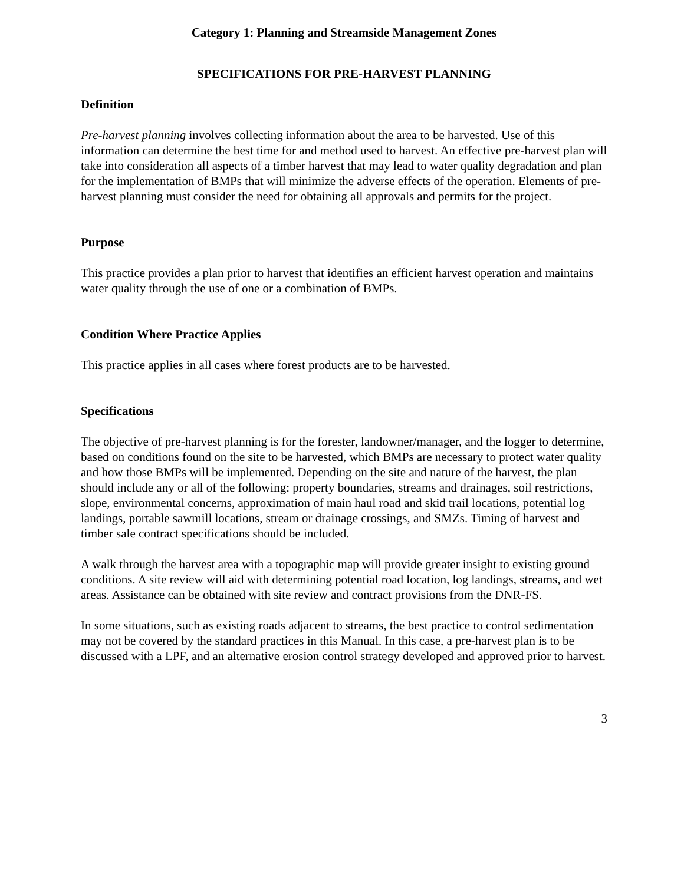Category 1: Planning and Streamside Management Zones
SPECIFICATIONS FOR PRE-HARVEST PLANNING
Definition
Pre-harvest planning involves collecting information about the area to be harvested. Use of this information can determine the best time for and method used to harvest. An effective pre-harvest plan will take into consideration all aspects of a timber harvest that may lead to water quality degradation and plan for the implementation of BMPs that will minimize the adverse effects of the operation. Elements of pre-harvest planning must consider the need for obtaining all approvals and permits for the project.
Purpose
This practice provides a plan prior to harvest that identifies an efficient harvest operation and maintains water quality through the use of one or a combination of BMPs.
Condition Where Practice Applies
This practice applies in all cases where forest products are to be harvested.
Specifications
The objective of pre-harvest planning is for the forester, landowner/manager, and the logger to determine, based on conditions found on the site to be harvested, which BMPs are necessary to protect water quality and how those BMPs will be implemented. Depending on the site and nature of the harvest, the plan should include any or all of the following: property boundaries, streams and drainages, soil restrictions, slope, environmental concerns, approximation of main haul road and skid trail locations, potential log landings, portable sawmill locations, stream or drainage crossings, and SMZs. Timing of harvest and timber sale contract specifications should be included.
A walk through the harvest area with a topographic map will provide greater insight to existing ground conditions. A site review will aid with determining potential road location, log landings, streams, and wet areas. Assistance can be obtained with site review and contract provisions from the DNR-FS.
In some situations, such as existing roads adjacent to streams, the best practice to control sedimentation may not be covered by the standard practices in this Manual. In this case, a pre-harvest plan is to be discussed with a LPF, and an alternative erosion control strategy developed and approved prior to harvest.
3